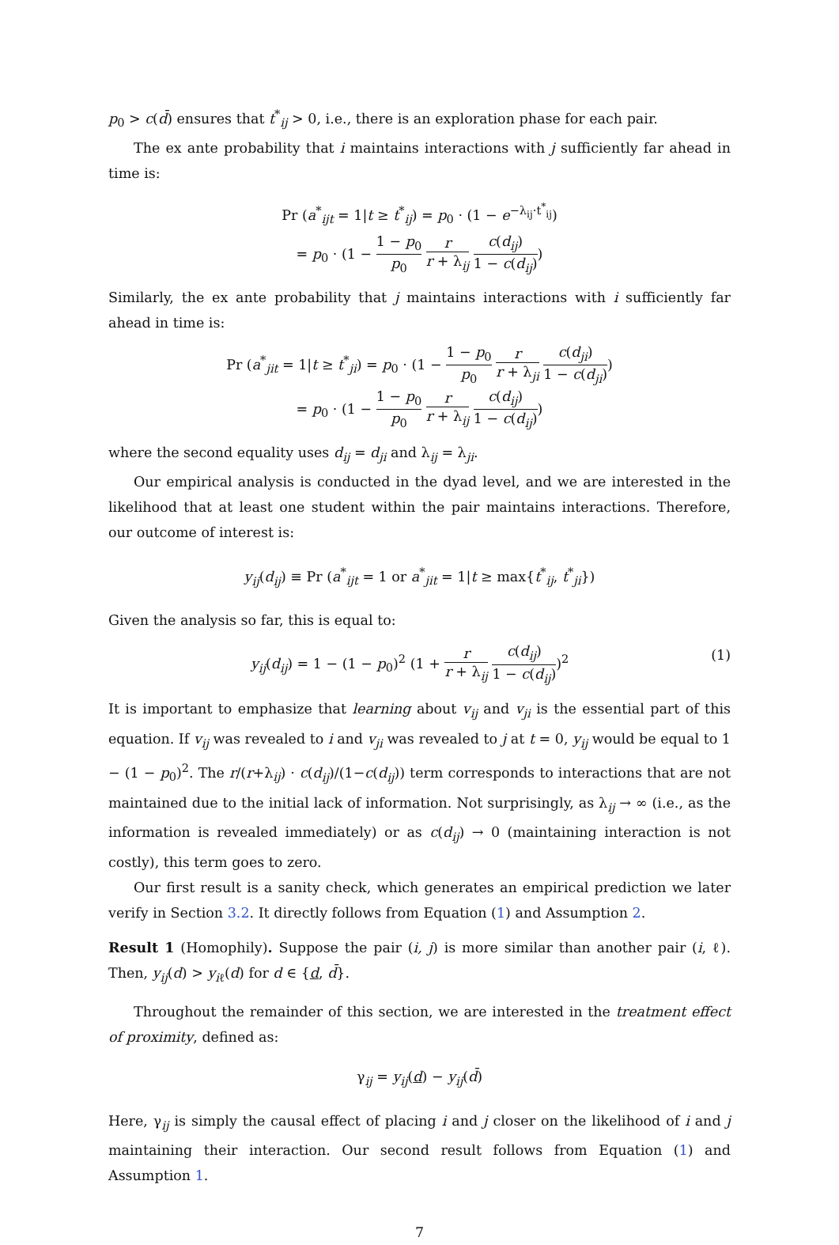p<sub>0</sub> > c(d̄) ensures that t<sup>*</sup><sub>ij</sub> > 0, i.e., there is an exploration phase for each pair.
The ex ante probability that i maintains interactions with j sufficiently far ahead in time is:
Pr (a<sup>*</sup><sub>ijt</sub> = 1|t ≥ t<sup>*</sup><sub>ij</sub>) = p<sub>0</sub> · (1 − e<sup>−λ<sub>ij</sub>·t<sup>*</sup><sub>ij</sub></sup>)
= p<sub>0</sub> · (1 − 1 − p<sub>0</sub> p<sub>0</sub> r r + λ<sub>ij</sub> c(d<sub>ij</sub>) 1 − c(d<sub>ij</sub>))
Similarly, the ex ante probability that j maintains interactions with i sufficiently far ahead in time is:
Pr (a<sup>*</sup><sub>jit</sub> = 1|t ≥ t<sup>*</sup><sub>ji</sub>) = p<sub>0</sub> · (1 − 1 − p<sub>0</sub> p<sub>0</sub> r r + λ<sub>ji</sub> c(d<sub>ji</sub>) 1 − c(d<sub>ji</sub>))
= p<sub>0</sub> · (1 − 1 − p<sub>0</sub> p<sub>0</sub> r r + λ<sub>ij</sub> c(d<sub>ij</sub>) 1 − c(d<sub>ij</sub>))
where the second equality uses d<sub>ij</sub> = d<sub>ji</sub> and λ<sub>ij</sub> = λ<sub>ji</sub>.
Our empirical analysis is conducted in the dyad level, and we are interested in the likelihood that at least one student within the pair maintains interactions. Therefore, our outcome of interest is:
y<sub>ij</sub>(d<sub>ij</sub>) ≡ Pr (a<sup>*</sup><sub>ijt</sub> = 1 or a<sup>*</sup><sub>jit</sub> = 1|t ≥ max{t<sup>*</sup><sub>ij</sub>, t<sup>*</sup><sub>ji</sub>})
Given the analysis so far, this is equal to:
y<sub>ij</sub>(d<sub>ij</sub>) = 1 − (1 − p<sub>0</sub>)<sup>2</sup> (1 + r r + λ<sub>ij</sub> c(d<sub>ij</sub>) 1 − c(d<sub>ij</sub>))<sup>2</sup> (1)
It is important to emphasize that learning about v<sub>ij</sub> and v<sub>ji</sub> is the essential part of this equation. If v<sub>ij</sub> was revealed to i and v<sub>ji</sub> was revealed to j at t = 0, y<sub>ij</sub> would be equal to 1 − (1 − p<sub>0</sub>)<sup>2</sup>. The r/(r+λ<sub>ij</sub>) · c(d<sub>ij</sub>)/(1−c(d<sub>ij</sub>)) term corresponds to interactions that are not maintained due to the initial lack of information. Not surprisingly, as λ<sub>ij</sub> → ∞ (i.e., as the information is revealed immediately) or as c(d<sub>ij</sub>) → 0 (maintaining interaction is not costly), this term goes to zero.
Our first result is a sanity check, which generates an empirical prediction we later verify in Section 3.2. It directly follows from Equation (1) and Assumption 2.
Result 1 (Homophily). Suppose the pair (i, j) is more similar than another pair (i, ℓ). Then, y<sub>ij</sub>(d) > y<sub>i</sub><sub>ℓ</sub>(d) for d ∈ {d, d̄}.
Throughout the remainder of this section, we are interested in the treatment effect of proximity, defined as:
γ<sub>ij</sub> = y<sub>ij</sub>(d) − y<sub>ij</sub>(d̄)
Here, γ<sub>ij</sub> is simply the causal effect of placing i and j closer on the likelihood of i and j maintaining their interaction. Our second result follows from Equation (1) and Assumption 1.
7